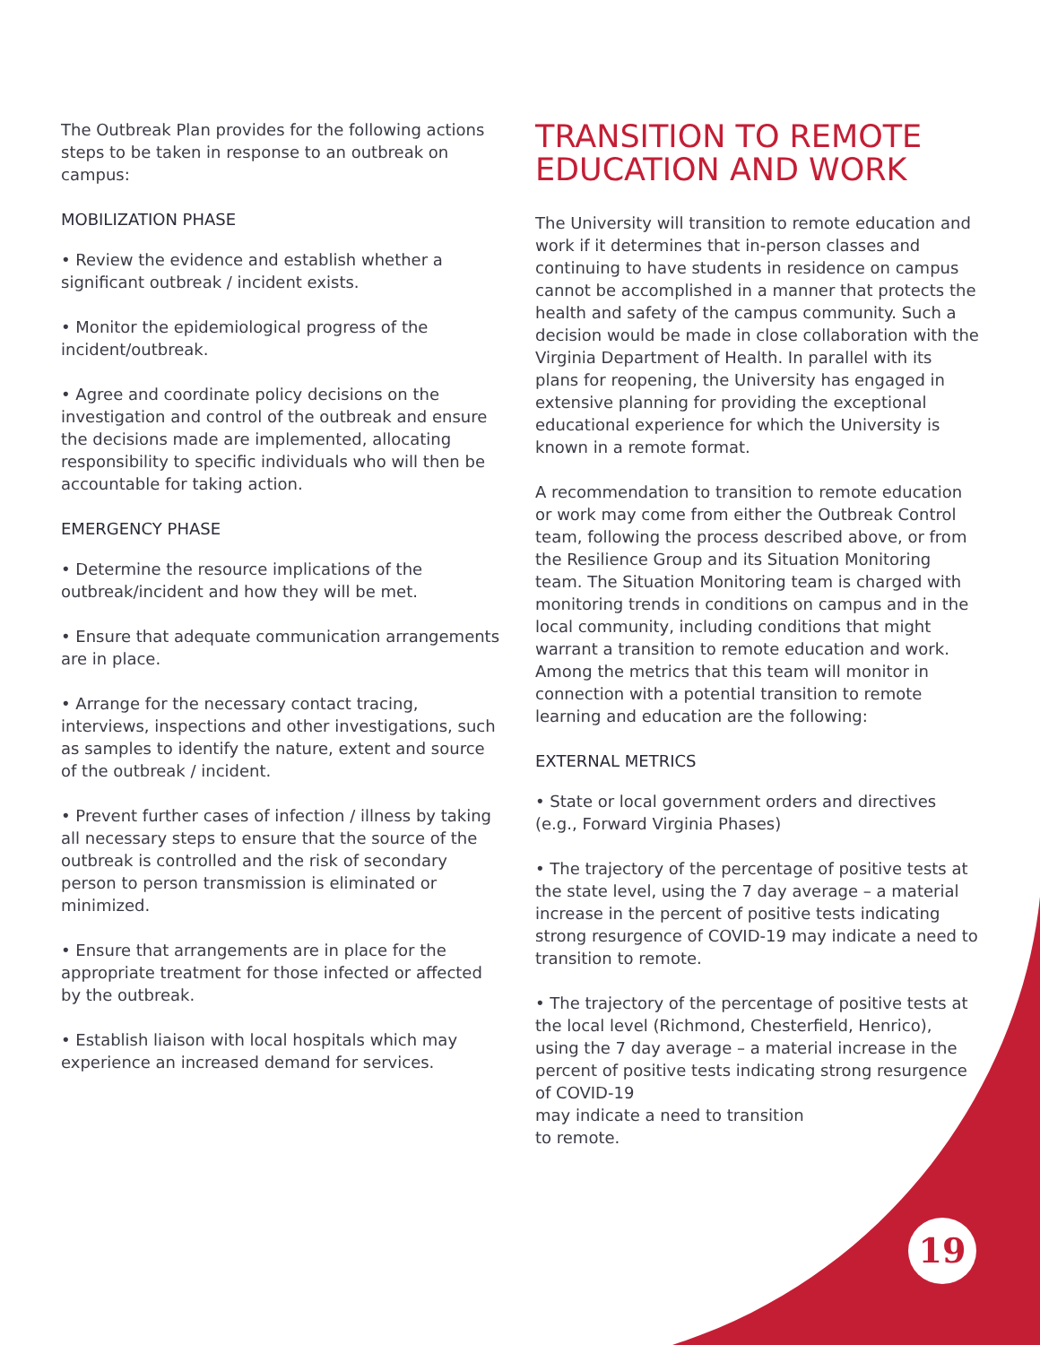The Outbreak Plan provides for the following actions steps to be taken in response to an outbreak on campus:
MOBILIZATION PHASE
• Review the evidence and establish whether a significant outbreak / incident exists.
• Monitor the epidemiological progress of the incident/outbreak.
• Agree and coordinate policy decisions on the investigation and control of the outbreak and ensure the decisions made are implemented, allocating responsibility to specific individuals who will then be accountable for taking action.
EMERGENCY PHASE
• Determine the resource implications of the outbreak/incident and how they will be met.
• Ensure that adequate communication arrangements are in place.
• Arrange for the necessary contact tracing, interviews, inspections and other investigations, such as samples to identify the nature, extent and source of the outbreak / incident.
• Prevent further cases of infection / illness by taking all necessary steps to ensure that the source of the outbreak is controlled and the risk of secondary person to person transmission is eliminated or minimized.
• Ensure that arrangements are in place for the appropriate treatment for those infected or affected by the outbreak.
• Establish liaison with local hospitals which may experience an increased demand for services.
TRANSITION TO REMOTE EDUCATION AND WORK
The University will transition to remote education and work if it determines that in-person classes and continuing to have students in residence on campus cannot be accomplished in a manner that protects the health and safety of the campus community. Such a decision would be made in close collaboration with the Virginia Department of Health. In parallel with its plans for reopening, the University has engaged in extensive planning for providing the exceptional educational experience for which the University is known in a remote format.
A recommendation to transition to remote education or work may come from either the Outbreak Control team, following the process described above, or from the Resilience Group and its Situation Monitoring team. The Situation Monitoring team is charged with monitoring trends in conditions on campus and in the local community, including conditions that might warrant a transition to remote education and work. Among the metrics that this team will monitor in connection with a potential transition to remote learning and education are the following:
EXTERNAL METRICS
• State or local government orders and directives (e.g., Forward Virginia Phases)
• The trajectory of the percentage of positive tests at the state level, using the 7 day average – a material increase in the percent of positive tests indicating strong resurgence of COVID-19 may indicate a need to transition to remote.
• The trajectory of the percentage of positive tests at the local level (Richmond, Chesterfield, Henrico), using the 7 day average – a material increase in the percent of positive tests indicating strong resurgence of COVID-19
may indicate a need to transition
to remote.
19